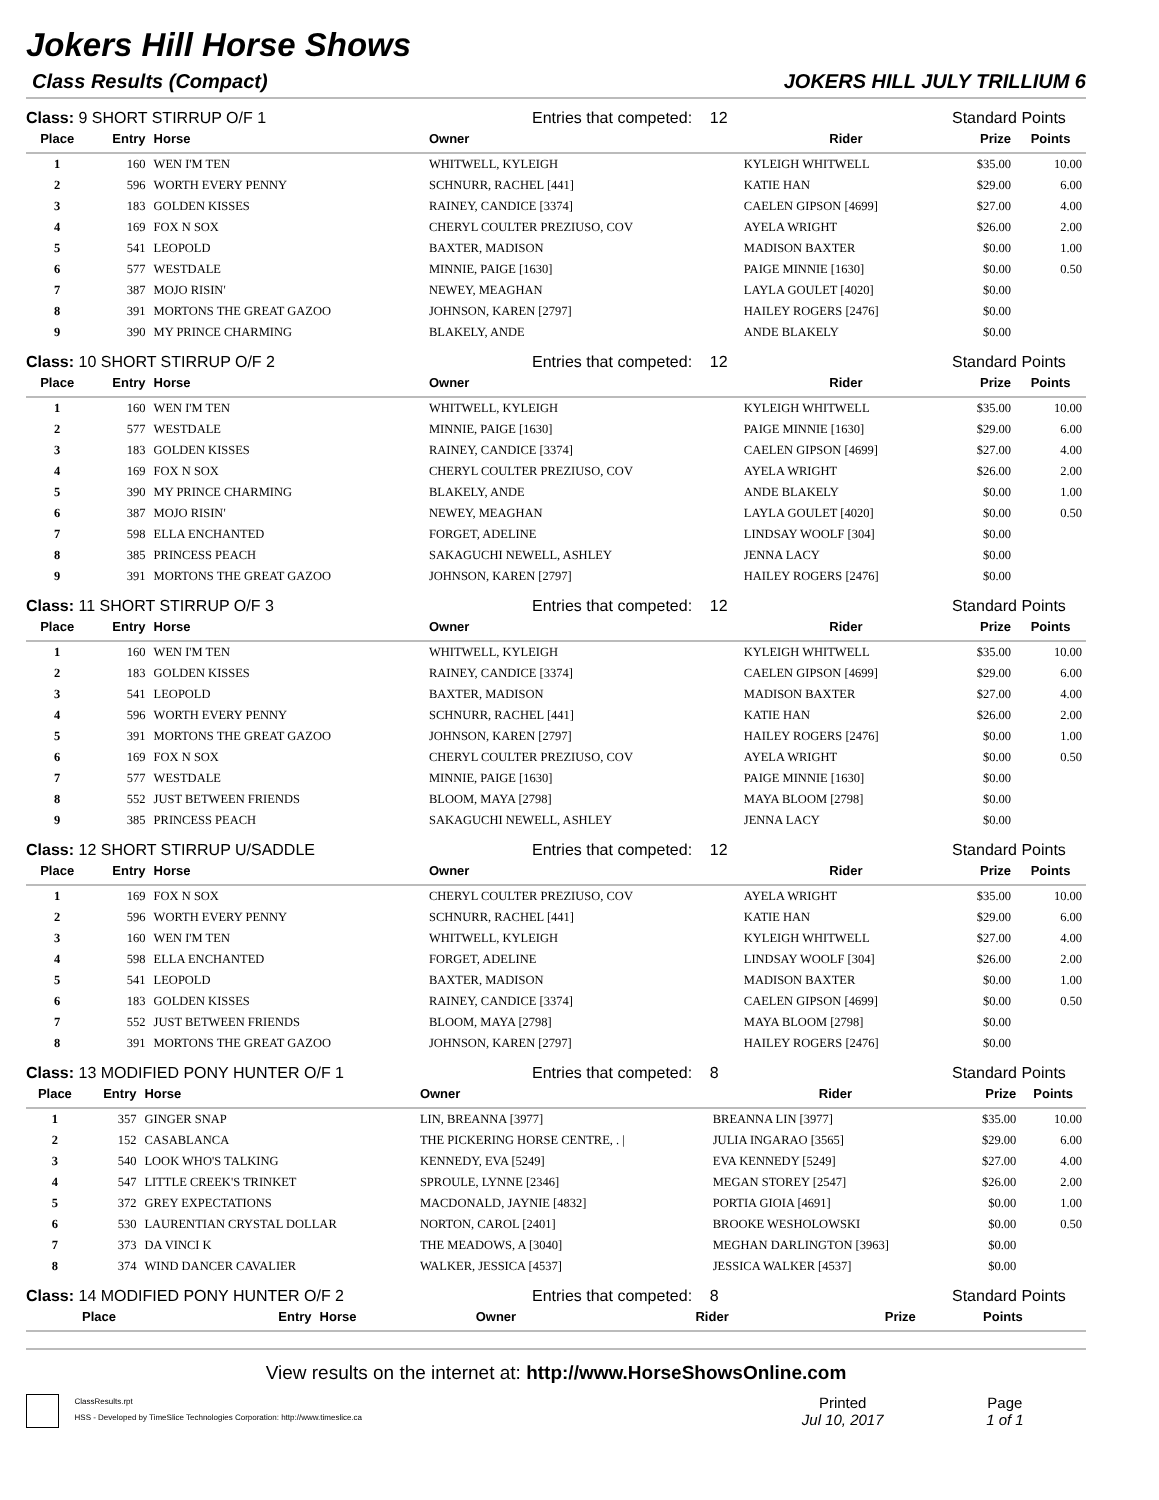Jokers Hill Horse Shows
Class Results (Compact) JOKERS HILL JULY TRILLIUM 6
Class: 9 SHORT STIRRUP O/F 1 Entries that competed: 12 Standard Points
| Place | Entry | Horse | Owner | Rider | Prize | Points |
| --- | --- | --- | --- | --- | --- | --- |
| 1 | 160 | WEN I'M TEN | WHITWELL, KYLEIGH | KYLEIGH WHITWELL | $35.00 | 10.00 |
| 2 | 596 | WORTH EVERY PENNY | SCHNURR, RACHEL [441] | KATIE HAN | $29.00 | 6.00 |
| 3 | 183 | GOLDEN KISSES | RAINEY, CANDICE [3374] | CAELEN GIPSON [4699] | $27.00 | 4.00 |
| 4 | 169 | FOX N SOX | CHERYL COULTER PREZIUSO, COV | AYELA WRIGHT | $26.00 | 2.00 |
| 5 | 541 | LEOPOLD | BAXTER, MADISON | MADISON BAXTER | $0.00 | 1.00 |
| 6 | 577 | WESTDALE | MINNIE, PAIGE [1630] | PAIGE MINNIE [1630] | $0.00 | 0.50 |
| 7 | 387 | MOJO RISIN' | NEWEY, MEAGHAN | LAYLA GOULET [4020] | $0.00 | |
| 8 | 391 | MORTONS THE GREAT GAZOO | JOHNSON, KAREN [2797] | HAILEY ROGERS [2476] | $0.00 | |
| 9 | 390 | MY PRINCE CHARMING | BLAKELY, ANDE | ANDE BLAKELY | $0.00 | |
Class: 10 SHORT STIRRUP O/F 2 Entries that competed: 12 Standard Points
| Place | Entry | Horse | Owner | Rider | Prize | Points |
| --- | --- | --- | --- | --- | --- | --- |
| 1 | 160 | WEN I'M TEN | WHITWELL, KYLEIGH | KYLEIGH WHITWELL | $35.00 | 10.00 |
| 2 | 577 | WESTDALE | MINNIE, PAIGE [1630] | PAIGE MINNIE [1630] | $29.00 | 6.00 |
| 3 | 183 | GOLDEN KISSES | RAINEY, CANDICE [3374] | CAELEN GIPSON [4699] | $27.00 | 4.00 |
| 4 | 169 | FOX N SOX | CHERYL COULTER PREZIUSO, COV | AYELA WRIGHT | $26.00 | 2.00 |
| 5 | 390 | MY PRINCE CHARMING | BLAKELY, ANDE | ANDE BLAKELY | $0.00 | 1.00 |
| 6 | 387 | MOJO RISIN' | NEWEY, MEAGHAN | LAYLA GOULET [4020] | $0.00 | 0.50 |
| 7 | 598 | ELLA ENCHANTED | FORGET, ADELINE | LINDSAY WOOLF [304] | $0.00 | |
| 8 | 385 | PRINCESS PEACH | SAKAGUCHI NEWELL, ASHLEY | JENNA LACY | $0.00 | |
| 9 | 391 | MORTONS THE GREAT GAZOO | JOHNSON, KAREN [2797] | HAILEY ROGERS [2476] | $0.00 | |
Class: 11 SHORT STIRRUP O/F 3 Entries that competed: 12 Standard Points
| Place | Entry | Horse | Owner | Rider | Prize | Points |
| --- | --- | --- | --- | --- | --- | --- |
| 1 | 160 | WEN I'M TEN | WHITWELL, KYLEIGH | KYLEIGH WHITWELL | $35.00 | 10.00 |
| 2 | 183 | GOLDEN KISSES | RAINEY, CANDICE [3374] | CAELEN GIPSON [4699] | $29.00 | 6.00 |
| 3 | 541 | LEOPOLD | BAXTER, MADISON | MADISON BAXTER | $27.00 | 4.00 |
| 4 | 596 | WORTH EVERY PENNY | SCHNURR, RACHEL [441] | KATIE HAN | $26.00 | 2.00 |
| 5 | 391 | MORTONS THE GREAT GAZOO | JOHNSON, KAREN [2797] | HAILEY ROGERS [2476] | $0.00 | 1.00 |
| 6 | 169 | FOX N SOX | CHERYL COULTER PREZIUSO, COV | AYELA WRIGHT | $0.00 | 0.50 |
| 7 | 577 | WESTDALE | MINNIE, PAIGE [1630] | PAIGE MINNIE [1630] | $0.00 | |
| 8 | 552 | JUST BETWEEN FRIENDS | BLOOM, MAYA [2798] | MAYA BLOOM [2798] | $0.00 | |
| 9 | 385 | PRINCESS PEACH | SAKAGUCHI NEWELL, ASHLEY | JENNA LACY | $0.00 | |
Class: 12 SHORT STIRRUP U/SADDLE Entries that competed: 12 Standard Points
| Place | Entry | Horse | Owner | Rider | Prize | Points |
| --- | --- | --- | --- | --- | --- | --- |
| 1 | 169 | FOX N SOX | CHERYL COULTER PREZIUSO, COV | AYELA WRIGHT | $35.00 | 10.00 |
| 2 | 596 | WORTH EVERY PENNY | SCHNURR, RACHEL [441] | KATIE HAN | $29.00 | 6.00 |
| 3 | 160 | WEN I'M TEN | WHITWELL, KYLEIGH | KYLEIGH WHITWELL | $27.00 | 4.00 |
| 4 | 598 | ELLA ENCHANTED | FORGET, ADELINE | LINDSAY WOOLF [304] | $26.00 | 2.00 |
| 5 | 541 | LEOPOLD | BAXTER, MADISON | MADISON BAXTER | $0.00 | 1.00 |
| 6 | 183 | GOLDEN KISSES | RAINEY, CANDICE [3374] | CAELEN GIPSON [4699] | $0.00 | 0.50 |
| 7 | 552 | JUST BETWEEN FRIENDS | BLOOM, MAYA [2798] | MAYA BLOOM [2798] | $0.00 | |
| 8 | 391 | MORTONS THE GREAT GAZOO | JOHNSON, KAREN [2797] | HAILEY ROGERS [2476] | $0.00 | |
Class: 13 MODIFIED PONY HUNTER O/F 1 Entries that competed: 8 Standard Points
| Place | Entry | Horse | Owner | Rider | Prize | Points |
| --- | --- | --- | --- | --- | --- | --- |
| 1 | 357 | GINGER SNAP | LIN, BREANNA [3977] | BREANNA LIN [3977] | $35.00 | 10.00 |
| 2 | 152 | CASABLANCA | THE PICKERING HORSE CENTRE, . / | JULIA INGARAO [3565] | $29.00 | 6.00 |
| 3 | 540 | LOOK WHO'S TALKING | KENNEDY, EVA [5249] | EVA KENNEDY [5249] | $27.00 | 4.00 |
| 4 | 547 | LITTLE CREEK'S TRINKET | SPROULE, LYNNE [2346] | MEGAN STOREY [2547] | $26.00 | 2.00 |
| 5 | 372 | GREY EXPECTATIONS | MACDONALD, JAYNIE [4832] | PORTIA GIOIA [4691] | $0.00 | 1.00 |
| 6 | 530 | LAURENTIAN CRYSTAL DOLLAR | NORTON, CAROL [2401] | BROOKE WESHOLOWSKI | $0.00 | 0.50 |
| 7 | 373 | DA VINCI K | THE MEADOWS, A [3040] | MEGHAN DARLINGTON [3963] | $0.00 | |
| 8 | 374 | WIND DANCER CAVALIER | WALKER, JESSICA [4537] | JESSICA WALKER [4537] | $0.00 | |
Class: 14 MODIFIED PONY HUNTER O/F 2 Entries that competed: 8 Standard Points
| Place | Entry | Horse | Owner | Rider | Prize | Points |
| --- | --- | --- | --- | --- | --- | --- |
View results on the internet at: http://www.HorseShowsOnline.com
ClassResults.rpt
HSS - Developed by TimeSlice Technologies Corporation: http://www.timeslice.ca
Printed
Jul 10, 2017
Page
1 of 1